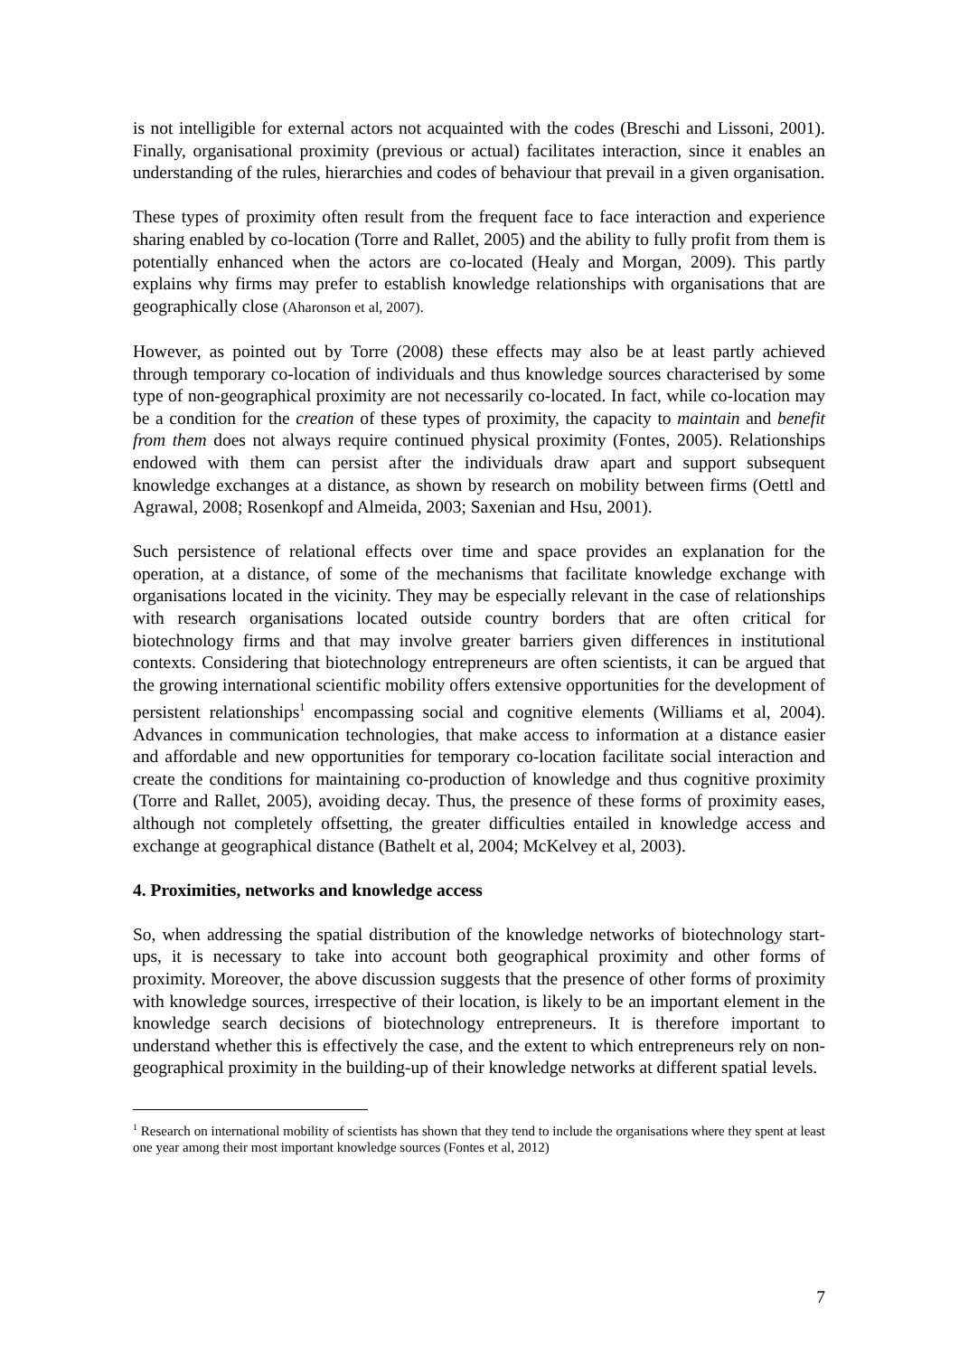is not intelligible for external actors not acquainted with the codes (Breschi and Lissoni, 2001). Finally, organisational proximity (previous or actual) facilitates interaction, since it enables an understanding of the rules, hierarchies and codes of behaviour that prevail in a given organisation.
These types of proximity often result from the frequent face to face interaction and experience sharing enabled by co-location (Torre and Rallet, 2005) and the ability to fully profit from them is potentially enhanced when the actors are co-located (Healy and Morgan, 2009). This partly explains why firms may prefer to establish knowledge relationships with organisations that are geographically close (Aharonson et al, 2007).
However, as pointed out by Torre (2008) these effects may also be at least partly achieved through temporary co-location of individuals and thus knowledge sources characterised by some type of non-geographical proximity are not necessarily co-located. In fact, while co-location may be a condition for the creation of these types of proximity, the capacity to maintain and benefit from them does not always require continued physical proximity (Fontes, 2005). Relationships endowed with them can persist after the individuals draw apart and support subsequent knowledge exchanges at a distance, as shown by research on mobility between firms (Oettl and Agrawal, 2008; Rosenkopf and Almeida, 2003; Saxenian and Hsu, 2001).
Such persistence of relational effects over time and space provides an explanation for the operation, at a distance, of some of the mechanisms that facilitate knowledge exchange with organisations located in the vicinity. They may be especially relevant in the case of relationships with research organisations located outside country borders that are often critical for biotechnology firms and that may involve greater barriers given differences in institutional contexts. Considering that biotechnology entrepreneurs are often scientists, it can be argued that the growing international scientific mobility offers extensive opportunities for the development of persistent relationships<sup>1</sup> encompassing social and cognitive elements (Williams et al, 2004). Advances in communication technologies, that make access to information at a distance easier and affordable and new opportunities for temporary co-location facilitate social interaction and create the conditions for maintaining co-production of knowledge and thus cognitive proximity (Torre and Rallet, 2005), avoiding decay. Thus, the presence of these forms of proximity eases, although not completely offsetting, the greater difficulties entailed in knowledge access and exchange at geographical distance (Bathelt et al, 2004; McKelvey et al, 2003).
4. Proximities, networks and knowledge access
So, when addressing the spatial distribution of the knowledge networks of biotechnology start-ups, it is necessary to take into account both geographical proximity and other forms of proximity. Moreover, the above discussion suggests that the presence of other forms of proximity with knowledge sources, irrespective of their location, is likely to be an important element in the knowledge search decisions of biotechnology entrepreneurs. It is therefore important to understand whether this is effectively the case, and the extent to which entrepreneurs rely on non-geographical proximity in the building-up of their knowledge networks at different spatial levels.
<sup>1</sup> Research on international mobility of scientists has shown that they tend to include the organisations where they spent at least one year among their most important knowledge sources (Fontes et al, 2012)
7